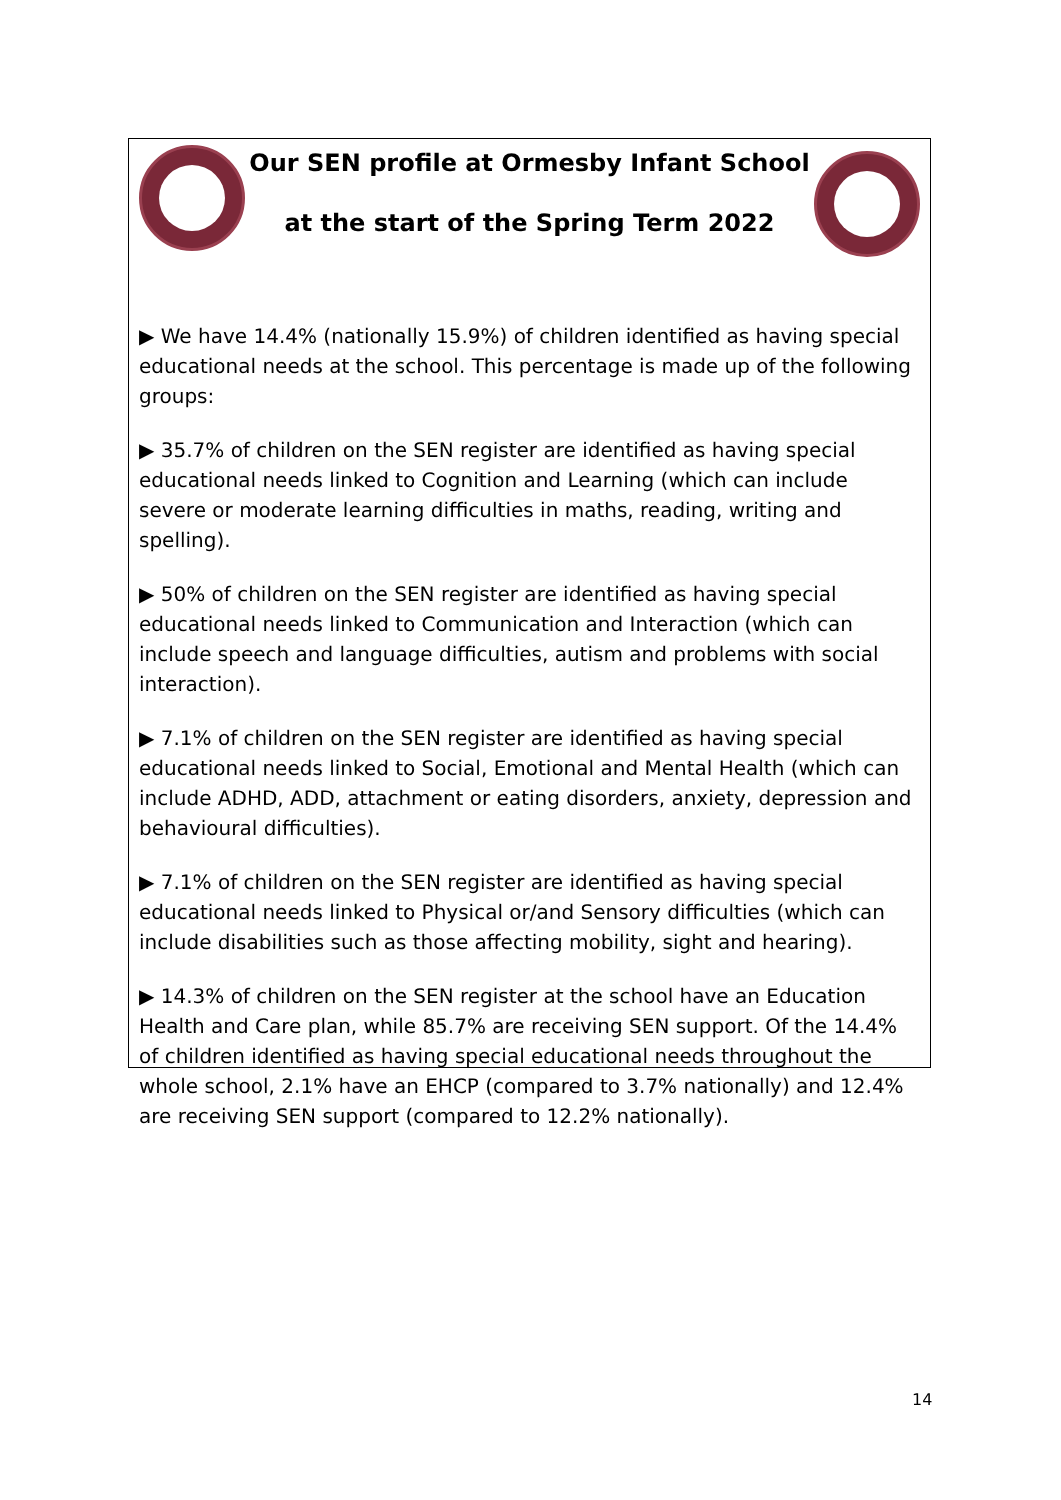Our SEN profile at Ormesby Infant School
at the start of the Spring Term 2022
▶ We have 14.4% (nationally 15.9%) of children identified as having special educational needs at the school. This percentage is made up of the following groups:
▶ 35.7% of children on the SEN register are identified as having special educational needs linked to Cognition and Learning (which can include severe or moderate learning difficulties in maths, reading, writing and spelling).
▶ 50% of children on the SEN register are identified as having special educational needs linked to Communication and Interaction (which can include speech and language difficulties, autism and problems with social interaction).
▶ 7.1% of children on the SEN register are identified as having special educational needs linked to Social, Emotional and Mental Health (which can include ADHD, ADD, attachment or eating disorders, anxiety, depression and behavioural difficulties).
▶ 7.1% of children on the SEN register are identified as having special educational needs linked to Physical or/and Sensory difficulties (which can include disabilities such as those affecting mobility, sight and hearing).
▶ 14.3% of children on the SEN register at the school have an Education Health and Care plan, while 85.7% are receiving SEN support. Of the 14.4% of children identified as having special educational needs throughout the whole school, 2.1% have an EHCP (compared to 3.7% nationally) and 12.4% are receiving SEN support (compared to 12.2% nationally).
14